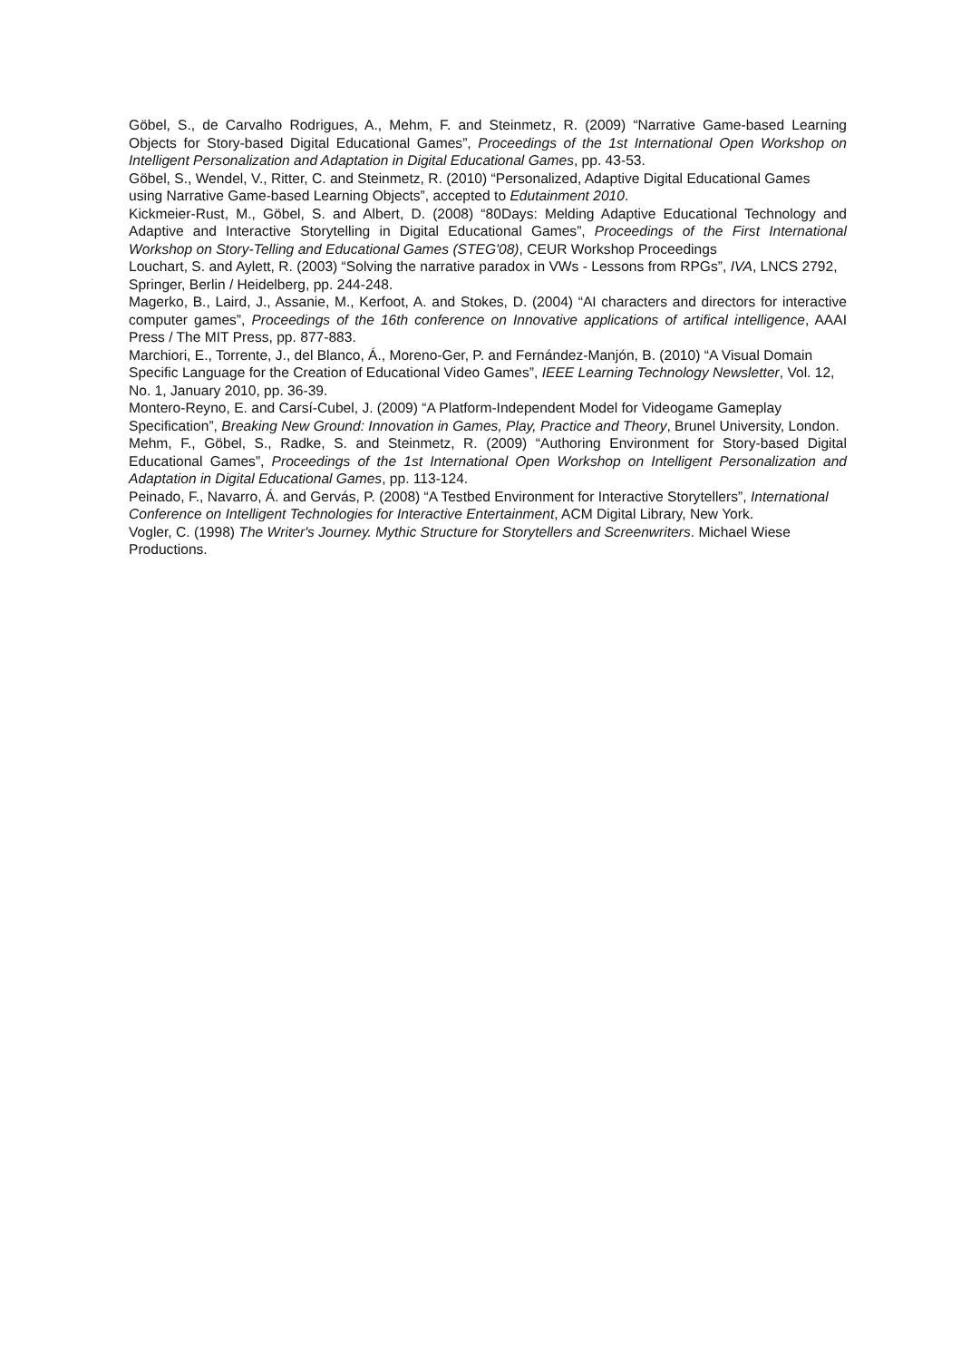Göbel, S., de Carvalho Rodrigues, A., Mehm, F. and Steinmetz, R. (2009) “Narrative Game-based Learning Objects for Story-based Digital Educational Games”, Proceedings of the 1st International Open Workshop on Intelligent Personalization and Adaptation in Digital Educational Games, pp. 43-53.
Göbel, S., Wendel, V., Ritter, C. and Steinmetz, R. (2010) “Personalized, Adaptive Digital Educational Games using Narrative Game-based Learning Objects”, accepted to Edutainment 2010.
Kickmeier-Rust, M., Göbel, S. and Albert, D. (2008) “80Days: Melding Adaptive Educational Technology and Adaptive and Interactive Storytelling in Digital Educational Games”, Proceedings of the First International Workshop on Story-Telling and Educational Games (STEG'08), CEUR Workshop Proceedings
Louchart, S. and Aylett, R. (2003) “Solving the narrative paradox in VWs - Lessons from RPGs”, IVA, LNCS 2792, Springer, Berlin / Heidelberg, pp. 244-248.
Magerko, B., Laird, J., Assanie, M., Kerfoot, A. and Stokes, D. (2004) “AI characters and directors for interactive computer games”, Proceedings of the 16th conference on Innovative applications of artifical intelligence, AAAI Press / The MIT Press, pp. 877-883.
Marchiori, E., Torrente, J., del Blanco, Á., Moreno-Ger, P. and Fernández-Manjón, B. (2010) “A Visual Domain Specific Language for the Creation of Educational Video Games”, IEEE Learning Technology Newsletter, Vol. 12, No. 1, January 2010, pp. 36-39.
Montero-Reyno, E. and Carsí-Cubel, J. (2009) “A Platform-Independent Model for Videogame Gameplay Specification”, Breaking New Ground: Innovation in Games, Play, Practice and Theory, Brunel University, London.
Mehm, F., Göbel, S., Radke, S. and Steinmetz, R. (2009) “Authoring Environment for Story-based Digital Educational Games”, Proceedings of the 1st International Open Workshop on Intelligent Personalization and Adaptation in Digital Educational Games, pp. 113-124.
Peinado, F., Navarro, Á. and Gervás, P. (2008) “A Testbed Environment for Interactive Storytellers”, International Conference on Intelligent Technologies for Interactive Entertainment, ACM Digital Library, New York.
Vogler, C. (1998) The Writer's Journey. Mythic Structure for Storytellers and Screenwriters. Michael Wiese Productions.